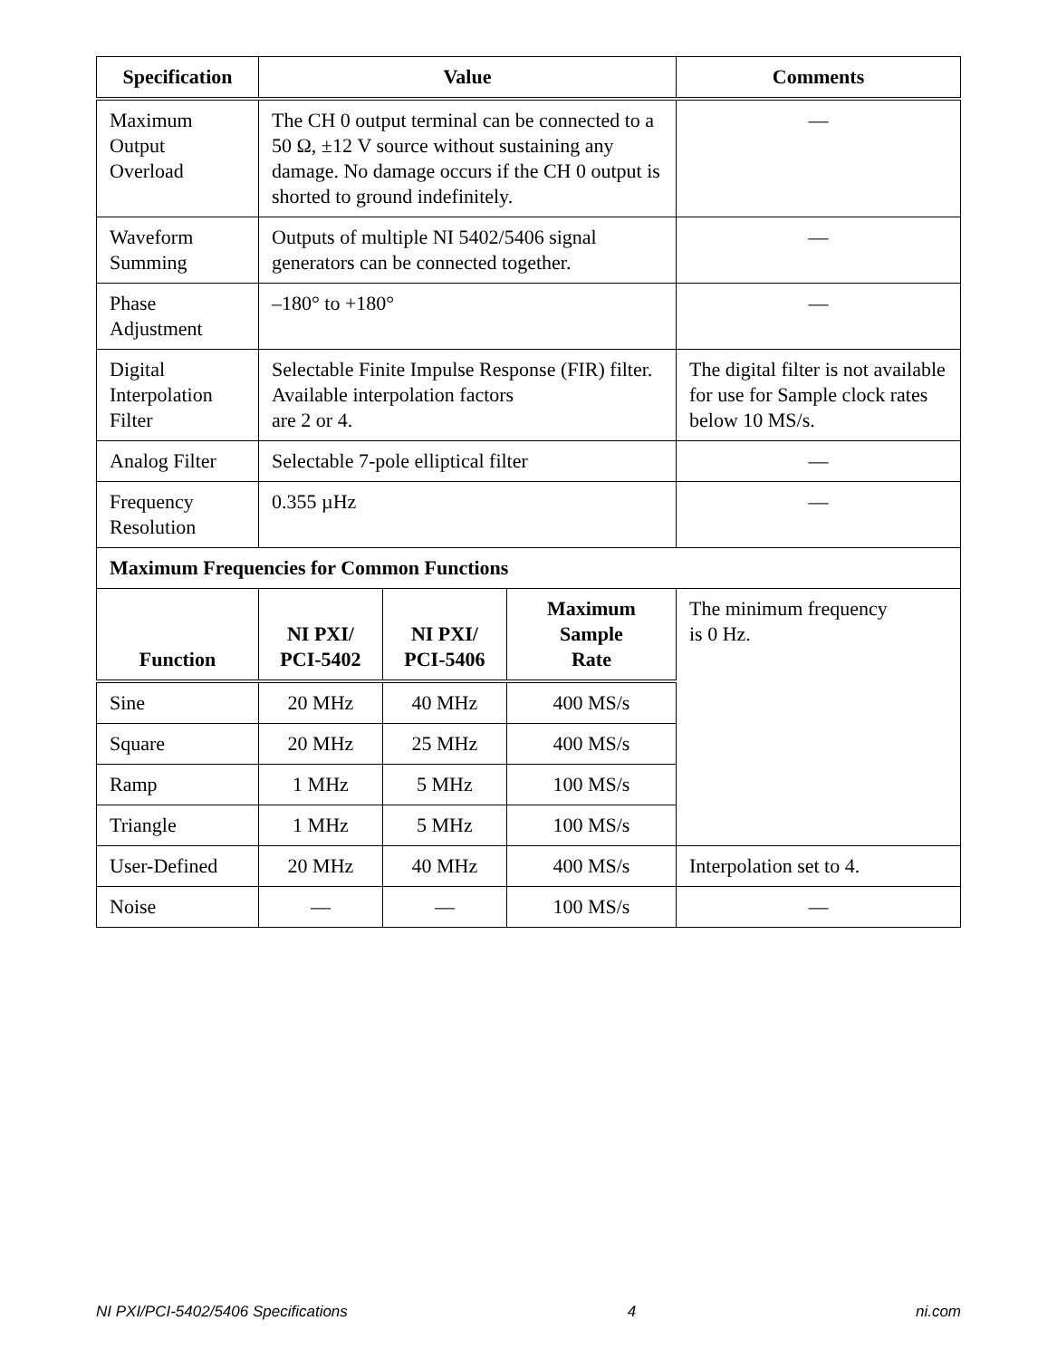| Specification | Value | | | Comments |
| --- | --- | --- | --- | --- |
| Maximum Output Overload | The CH 0 output terminal can be connected to a 50 Ω, ±12 V source without sustaining any damage. No damage occurs if the CH 0 output is shorted to ground indefinitely. | | | — |
| Waveform Summing | Outputs of multiple NI 5402/5406 signal generators can be connected together. | | | — |
| Phase Adjustment | –180° to +180° | | | — |
| Digital Interpolation Filter | Selectable Finite Impulse Response (FIR) filter. Available interpolation factors are 2 or 4. | | | The digital filter is not available for use for Sample clock rates below 10 MS/s. |
| Analog Filter | Selectable 7-pole elliptical filter | | | — |
| Frequency Resolution | 0.355 µHz | | | — |
| Maximum Frequencies for Common Functions | | | | |
| Function | NI PXI/ PCI-5402 | NI PXI/ PCI-5406 | Maximum Sample Rate | The minimum frequency is 0 Hz. |
| Sine | 20 MHz | 40 MHz | 400 MS/s | |
| Square | 20 MHz | 25 MHz | 400 MS/s | |
| Ramp | 1 MHz | 5 MHz | 100 MS/s | |
| Triangle | 1 MHz | 5 MHz | 100 MS/s | |
| User-Defined | 20 MHz | 40 MHz | 400 MS/s | Interpolation set to 4. |
| Noise | — | — | 100 MS/s | — |
NI PXI/PCI-5402/5406 Specifications 4 ni.com